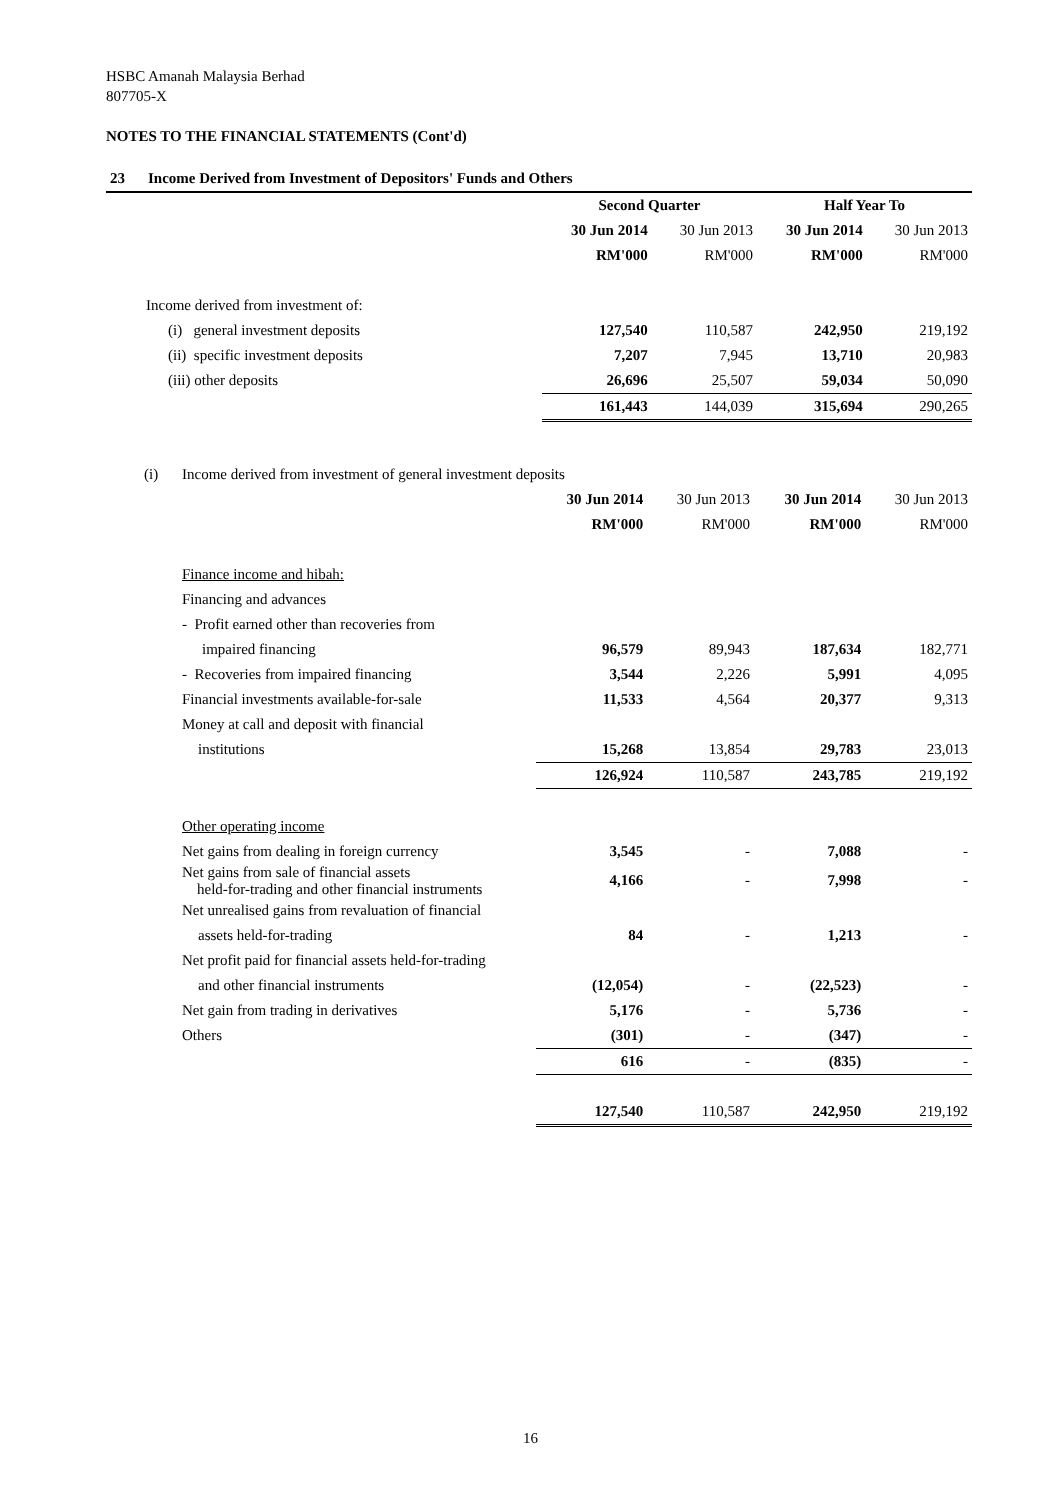HSBC Amanah Malaysia Berhad
807705-X
NOTES TO THE FINANCIAL STATEMENTS (Cont'd)
| 23 | Income Derived from Investment of Depositors' Funds and Others | | | | |
| | | Second Quarter | | Half Year To | |
| | | 30 Jun 2014 | 30 Jun 2013 | 30 Jun 2014 | 30 Jun 2013 |
| | | RM'000 | RM'000 | RM'000 | RM'000 |
| Income derived from investment of: | | | | | |
| | (i) general investment deposits | 127,540 | 110,587 | 242,950 | 219,192 |
| | (ii) specific investment deposits | 7,207 | 7,945 | 13,710 | 20,983 |
| | (iii) other deposits | 26,696 | 25,507 | 59,034 | 50,090 |
| | | 161,443 | 144,039 | 315,694 | 290,265 |
| (i) | Income derived from investment of general investment deposits | | | | |
| | | 30 Jun 2014 | 30 Jun 2013 | 30 Jun 2014 | 30 Jun 2013 |
| | | RM'000 | RM'000 | RM'000 | RM'000 |
| | Finance income and hibah: | | | | |
| | Financing and advances | | | | |
| | - Profit earned other than recoveries from | | | | |
| | impaired financing | 96,579 | 89,943 | 187,634 | 182,771 |
| | - Recoveries from impaired financing | 3,544 | 2,226 | 5,991 | 4,095 |
| | Financial investments available-for-sale | 11,533 | 4,564 | 20,377 | 9,313 |
| | Money at call and deposit with financial | | | | |
| | institutions | 15,268 | 13,854 | 29,783 | 23,013 |
| | | 126,924 | 110,587 | 243,785 | 219,192 |
| | Other operating income | | | | |
| | Net gains from dealing in foreign currency | 3,545 | - | 7,088 | - |
| | Net gains from sale of financial assets held-for-trading and other financial instruments | 4,166 | - | 7,998 | - |
| | Net unrealised gains from revaluation of financial | | | | |
| | assets held-for-trading | 84 | - | 1,213 | - |
| | Net profit paid for financial assets held-for-trading | | | | |
| | and other financial instruments | (12,054) | - | (22,523) | - |
| | Net gain from trading in derivatives | 5,176 | - | 5,736 | - |
| | Others | (301) | - | (347) | - |
| | | 616 | - | (835) | - |
| | | 127,540 | 110,587 | 242,950 | 219,192 |
16